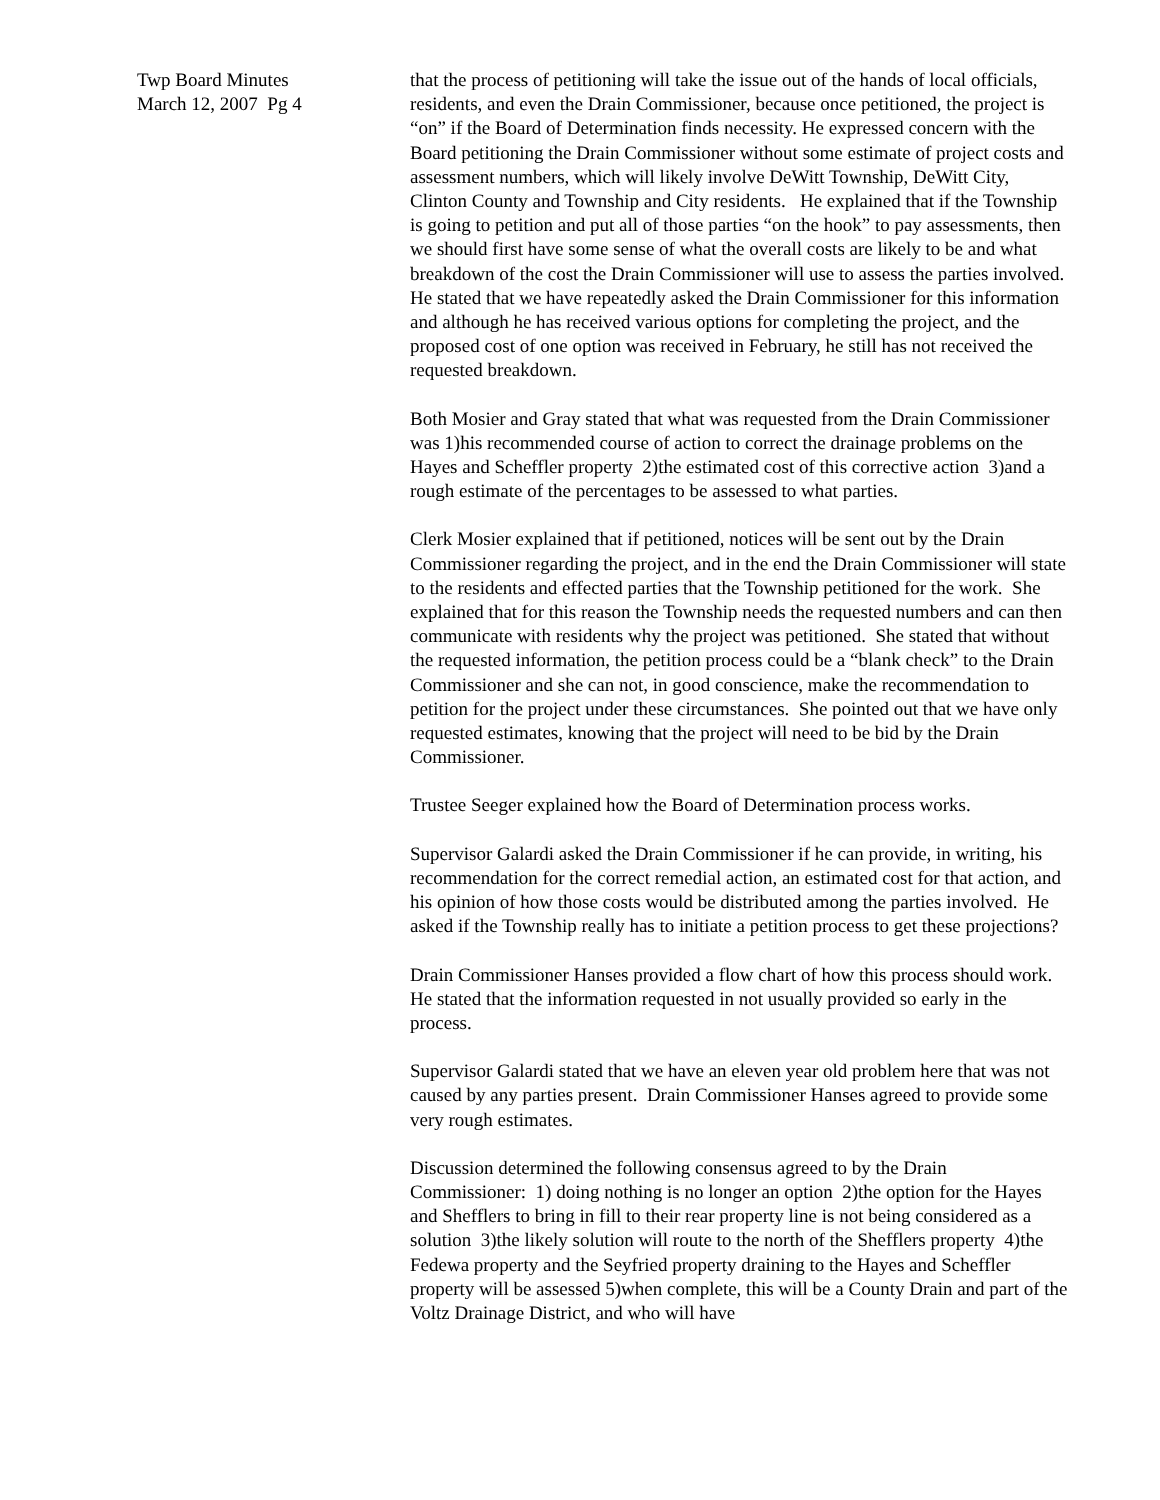Twp Board Minutes
March 12, 2007 Pg 4
that the process of petitioning will take the issue out of the hands of local officials, residents, and even the Drain Commissioner, because once petitioned, the project is “on” if the Board of Determination finds necessity. He expressed concern with the Board petitioning the Drain Commissioner without some estimate of project costs and assessment numbers, which will likely involve DeWitt Township, DeWitt City, Clinton County and Township and City residents. He explained that if the Township is going to petition and put all of those parties “on the hook” to pay assessments, then we should first have some sense of what the overall costs are likely to be and what breakdown of the cost the Drain Commissioner will use to assess the parties involved. He stated that we have repeatedly asked the Drain Commissioner for this information and although he has received various options for completing the project, and the proposed cost of one option was received in February, he still has not received the requested breakdown.
Both Mosier and Gray stated that what was requested from the Drain Commissioner was 1)his recommended course of action to correct the drainage problems on the Hayes and Scheffler property 2)the estimated cost of this corrective action 3)and a rough estimate of the percentages to be assessed to what parties.
Clerk Mosier explained that if petitioned, notices will be sent out by the Drain Commissioner regarding the project, and in the end the Drain Commissioner will state to the residents and effected parties that the Township petitioned for the work. She explained that for this reason the Township needs the requested numbers and can then communicate with residents why the project was petitioned. She stated that without the requested information, the petition process could be a “blank check” to the Drain Commissioner and she can not, in good conscience, make the recommendation to petition for the project under these circumstances. She pointed out that we have only requested estimates, knowing that the project will need to be bid by the Drain Commissioner.
Trustee Seeger explained how the Board of Determination process works.
Supervisor Galardi asked the Drain Commissioner if he can provide, in writing, his recommendation for the correct remedial action, an estimated cost for that action, and his opinion of how those costs would be distributed among the parties involved. He asked if the Township really has to initiate a petition process to get these projections?
Drain Commissioner Hanses provided a flow chart of how this process should work. He stated that the information requested in not usually provided so early in the process.
Supervisor Galardi stated that we have an eleven year old problem here that was not caused by any parties present. Drain Commissioner Hanses agreed to provide some very rough estimates.
Discussion determined the following consensus agreed to by the Drain Commissioner: 1) doing nothing is no longer an option 2)the option for the Hayes and Shefflers to bring in fill to their rear property line is not being considered as a solution 3)the likely solution will route to the north of the Shefflers property 4)the Fedewa property and the Seyfried property draining to the Hayes and Scheffler property will be assessed 5)when complete, this will be a County Drain and part of the Voltz Drainage District, and who will have